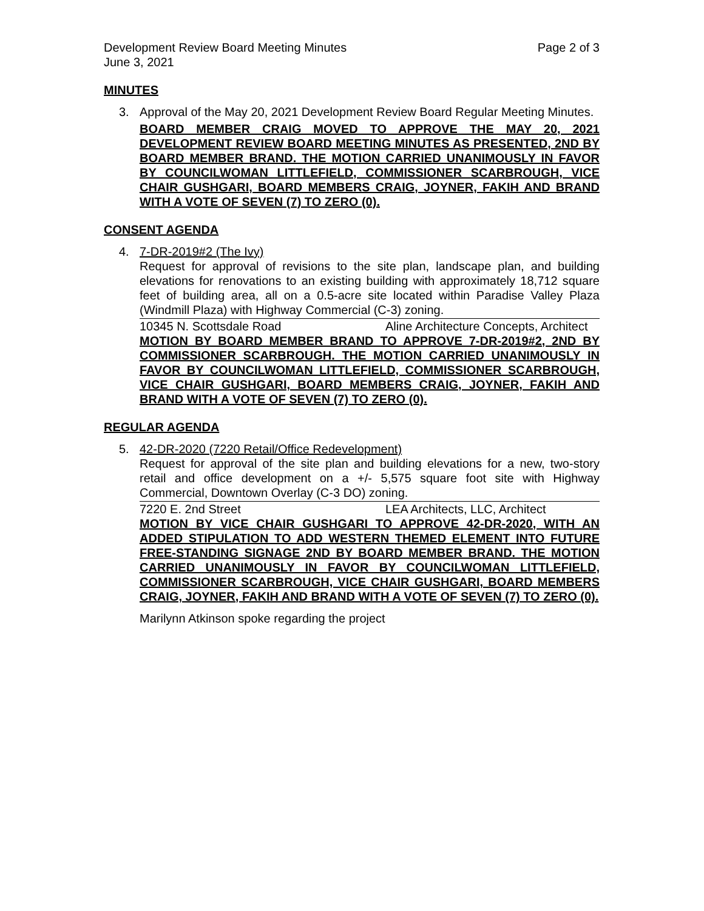Development Review Board Meeting Minutes
June 3, 2021
Page 2 of 3
MINUTES
3. Approval of the May 20, 2021 Development Review Board Regular Meeting Minutes.
BOARD MEMBER CRAIG MOVED TO APPROVE THE MAY 20, 2021 DEVELOPMENT REVIEW BOARD MEETING MINUTES AS PRESENTED, 2ND BY BOARD MEMBER BRAND. THE MOTION CARRIED UNANIMOUSLY IN FAVOR BY COUNCILWOMAN LITTLEFIELD, COMMISSIONER SCARBROUGH, VICE CHAIR GUSHGARI, BOARD MEMBERS CRAIG, JOYNER, FAKIH AND BRAND WITH A VOTE OF SEVEN (7) TO ZERO (0).
CONSENT AGENDA
4. 7-DR-2019#2 (The Ivy)
Request for approval of revisions to the site plan, landscape plan, and building elevations for renovations to an existing building with approximately 18,712 square feet of building area, all on a 0.5-acre site located within Paradise Valley Plaza (Windmill Plaza) with Highway Commercial (C-3) zoning.
10345 N. Scottsdale Road Aline Architecture Concepts, Architect
MOTION BY BOARD MEMBER BRAND TO APPROVE 7-DR-2019#2, 2ND BY COMMISSIONER SCARBROUGH. THE MOTION CARRIED UNANIMOUSLY IN FAVOR BY COUNCILWOMAN LITTLEFIELD, COMMISSIONER SCARBROUGH, VICE CHAIR GUSHGARI, BOARD MEMBERS CRAIG, JOYNER, FAKIH AND BRAND WITH A VOTE OF SEVEN (7) TO ZERO (0).
REGULAR AGENDA
5. 42-DR-2020 (7220 Retail/Office Redevelopment)
Request for approval of the site plan and building elevations for a new, two-story retail and office development on a +/- 5,575 square foot site with Highway Commercial, Downtown Overlay (C-3 DO) zoning.
7220 E. 2nd Street LEA Architects, LLC, Architect
MOTION BY VICE CHAIR GUSHGARI TO APPROVE 42-DR-2020, WITH AN ADDED STIPULATION TO ADD WESTERN THEMED ELEMENT INTO FUTURE FREE-STANDING SIGNAGE 2ND BY BOARD MEMBER BRAND. THE MOTION CARRIED UNANIMOUSLY IN FAVOR BY COUNCILWOMAN LITTLEFIELD, COMMISSIONER SCARBROUGH, VICE CHAIR GUSHGARI, BOARD MEMBERS CRAIG, JOYNER, FAKIH AND BRAND WITH A VOTE OF SEVEN (7) TO ZERO (0).
Marilynn Atkinson spoke regarding the project